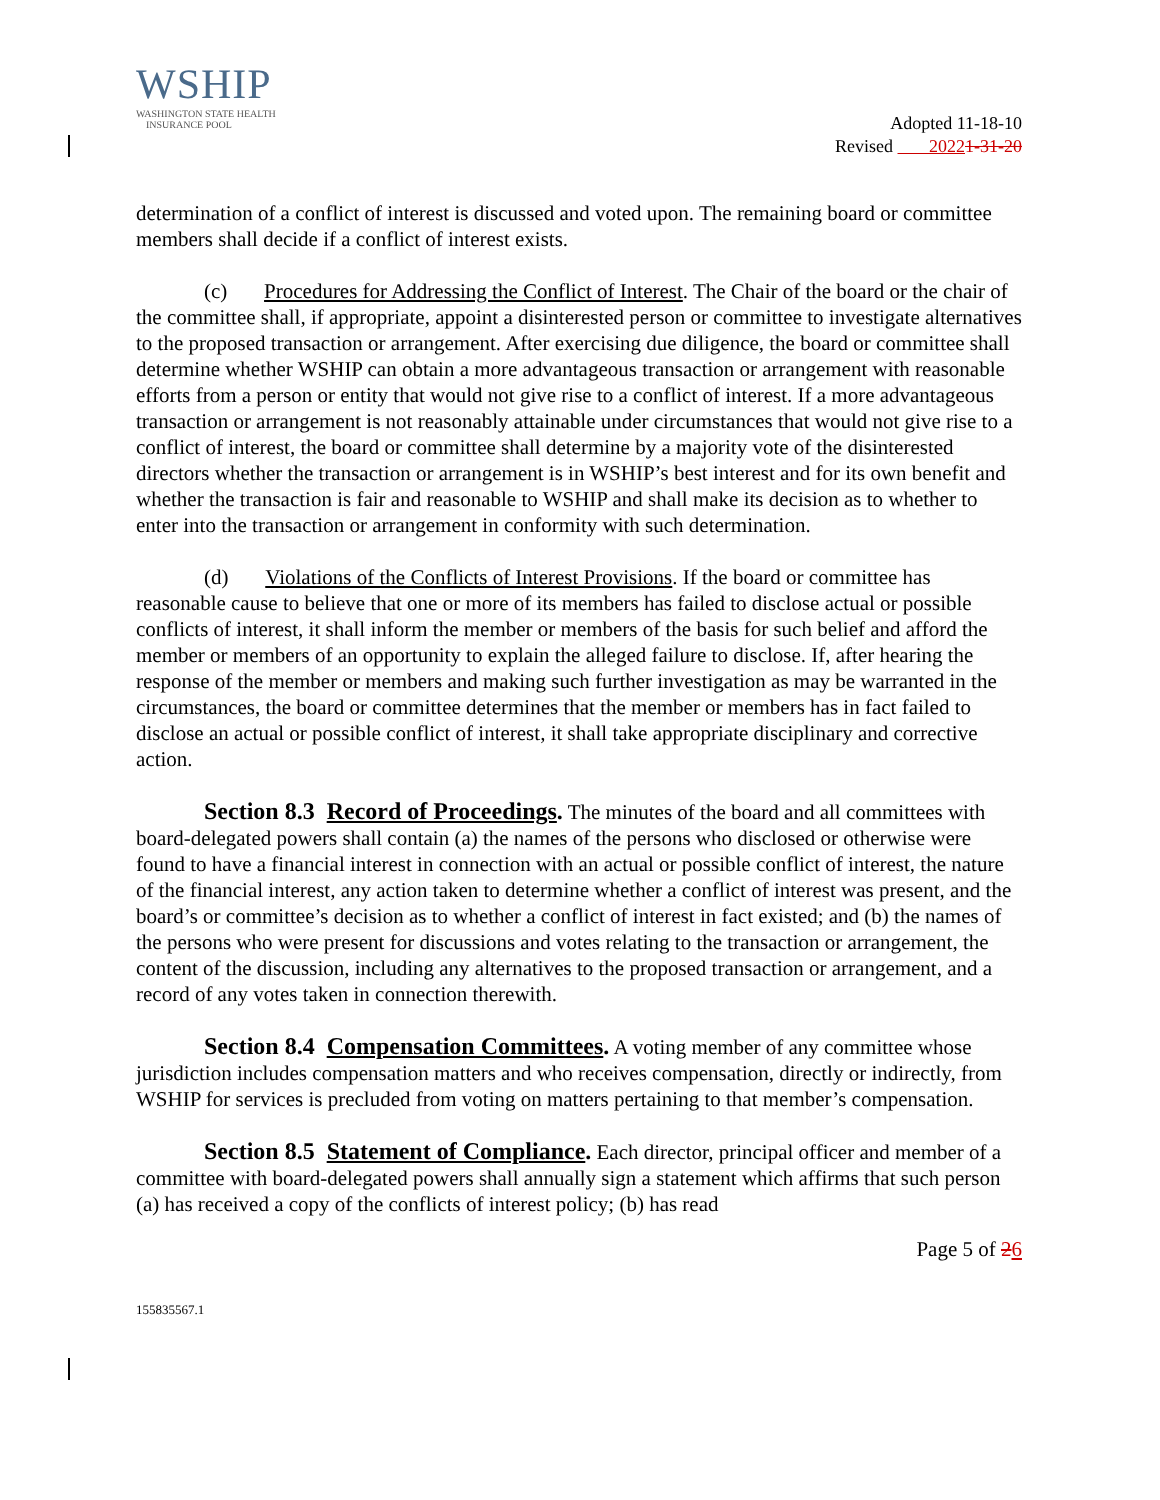WSHIP
WASHINGTON STATE HEALTH
INSURANCE POOL
Adopted 11-18-10
Revised 20221-31-20
determination of a conflict of interest is discussed and voted upon. The remaining board or committee members shall decide if a conflict of interest exists.
(c) Procedures for Addressing the Conflict of Interest. The Chair of the board or the chair of the committee shall, if appropriate, appoint a disinterested person or committee to investigate alternatives to the proposed transaction or arrangement. After exercising due diligence, the board or committee shall determine whether WSHIP can obtain a more advantageous transaction or arrangement with reasonable efforts from a person or entity that would not give rise to a conflict of interest. If a more advantageous transaction or arrangement is not reasonably attainable under circumstances that would not give rise to a conflict of interest, the board or committee shall determine by a majority vote of the disinterested directors whether the transaction or arrangement is in WSHIP’s best interest and for its own benefit and whether the transaction is fair and reasonable to WSHIP and shall make its decision as to whether to enter into the transaction or arrangement in conformity with such determination.
(d) Violations of the Conflicts of Interest Provisions. If the board or committee has reasonable cause to believe that one or more of its members has failed to disclose actual or possible conflicts of interest, it shall inform the member or members of the basis for such belief and afford the member or members of an opportunity to explain the alleged failure to disclose. If, after hearing the response of the member or members and making such further investigation as may be warranted in the circumstances, the board or committee determines that the member or members has in fact failed to disclose an actual or possible conflict of interest, it shall take appropriate disciplinary and corrective action.
Section 8.3 Record of Proceedings. The minutes of the board and all committees with board-delegated powers shall contain (a) the names of the persons who disclosed or otherwise were found to have a financial interest in connection with an actual or possible conflict of interest, the nature of the financial interest, any action taken to determine whether a conflict of interest was present, and the board’s or committee’s decision as to whether a conflict of interest in fact existed; and (b) the names of the persons who were present for discussions and votes relating to the transaction or arrangement, the content of the discussion, including any alternatives to the proposed transaction or arrangement, and a record of any votes taken in connection therewith.
Section 8.4 Compensation Committees. A voting member of any committee whose jurisdiction includes compensation matters and who receives compensation, directly or indirectly, from WSHIP for services is precluded from voting on matters pertaining to that member’s compensation.
Section 8.5 Statement of Compliance. Each director, principal officer and member of a committee with board-delegated powers shall annually sign a statement which affirms that such person (a) has received a copy of the conflicts of interest policy; (b) has read
Page 5 of 26
155835567.1